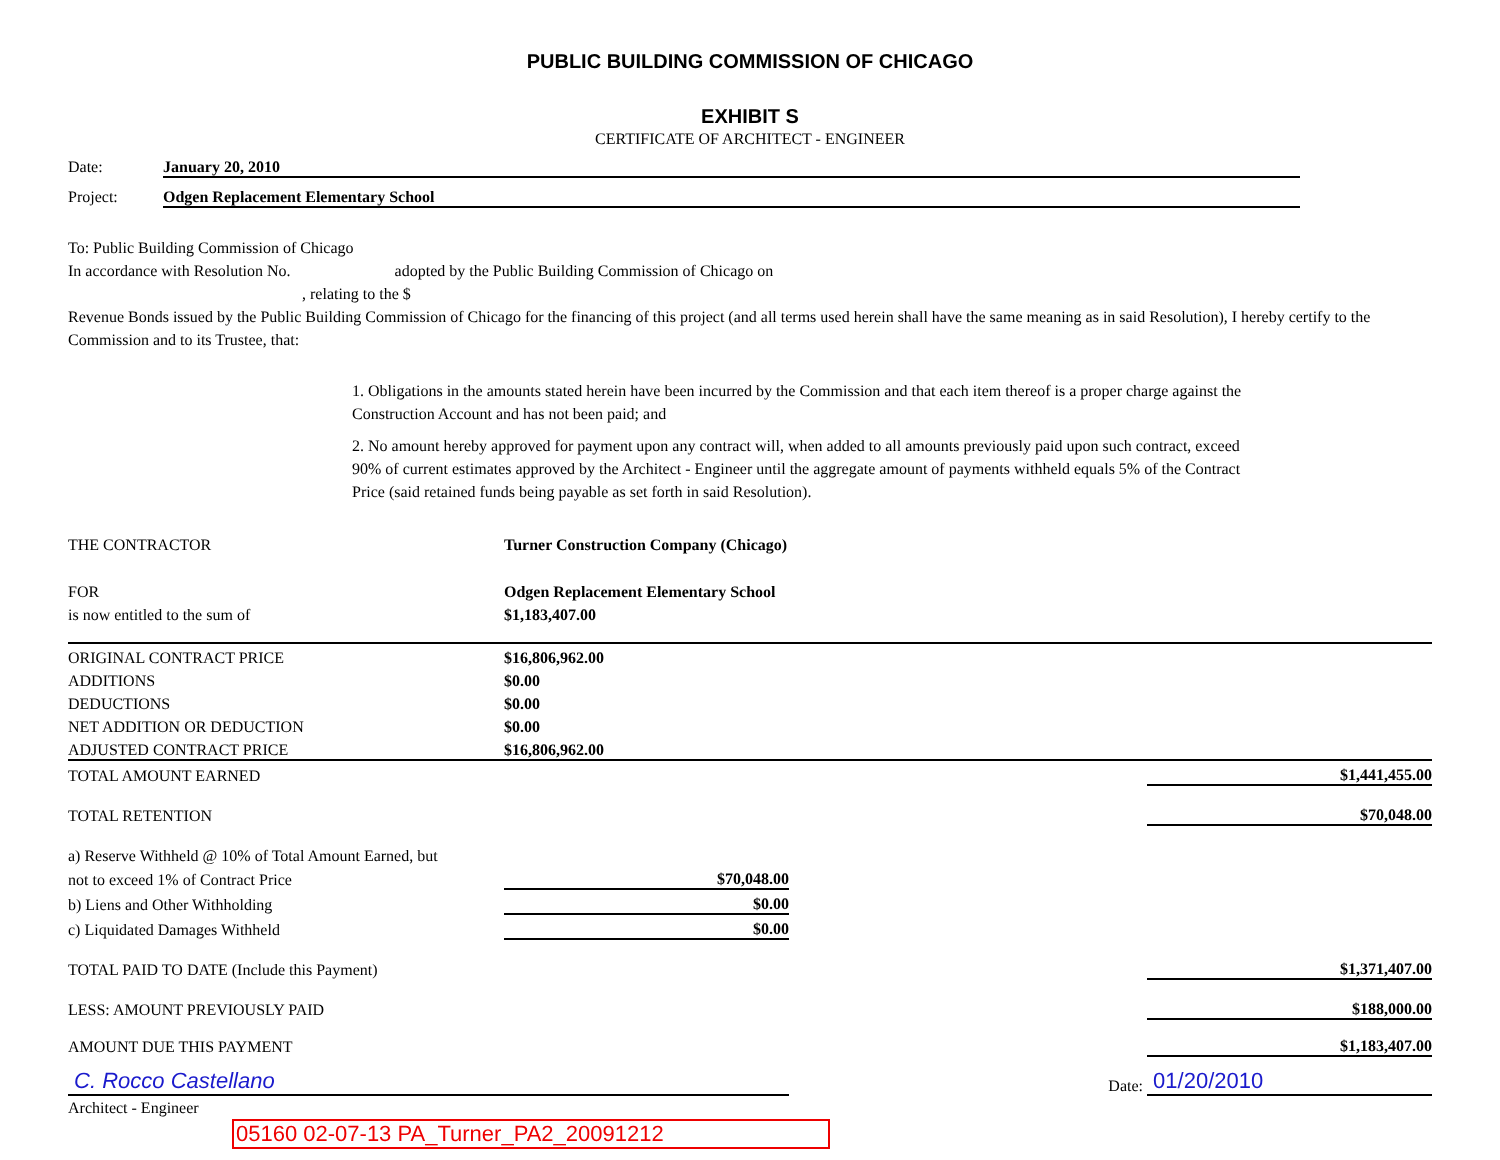PUBLIC BUILDING COMMISSION OF CHICAGO
EXHIBIT S
CERTIFICATE OF ARCHITECT - ENGINEER
Date: January 20, 2010
Project: Odgen Replacement Elementary School
To: Public Building Commission of Chicago
In accordance with Resolution No. adopted by the Public Building Commission of Chicago on
, relating to the $
Revenue Bonds issued by the Public Building Commission of Chicago for the financing of this project (and all terms used herein shall have the same meaning as in said Resolution), I hereby certify to the Commission and to its Trustee, that:
1. Obligations in the amounts stated herein have been incurred by the Commission and that each item thereof is a proper charge against the Construction Account and has not been paid; and
2. No amount hereby approved for payment upon any contract will, when added to all amounts previously paid upon such contract, exceed 90% of current estimates approved by the Architect - Engineer until the aggregate amount of payments withheld equals 5% of the Contract Price (said retained funds being payable as set forth in said Resolution).
| THE CONTRACTOR | Turner Construction Company (Chicago) | | |
| FOR | Odgen Replacement Elementary School | | |
| is now entitled to the sum of | $1,183,407.00 | | |
| ORIGINAL CONTRACT PRICE | $16,806,962.00 | | |
| ADDITIONS | $0.00 | | |
| DEDUCTIONS | $0.00 | | |
| NET ADDITION OR DEDUCTION | $0.00 | | |
| ADJUSTED CONTRACT PRICE | $16,806,962.00 | | |
| TOTAL AMOUNT EARNED | | | $1,441,455.00 |
| TOTAL RETENTION | | | $70,048.00 |
| a) Reserve Withheld @ 10% of Total Amount Earned, but | | | |
| not to exceed 1% of Contract Price | $70,048.00 | | |
| b) Liens and Other Withholding | $0.00 | | |
| c) Liquidated Damages Withheld | $0.00 | | |
| TOTAL PAID TO DATE (Include this Payment) | | | $1,371,407.00 |
| LESS: AMOUNT PREVIOUSLY PAID | | | $188,000.00 |
| AMOUNT DUE THIS PAYMENT | | | $1,183,407.00 |
| C. Rocco Castellano | | Date: | 01/20/2010 |
Architect - Engineer
05160 02-07-13 PA_Turner_PA2_20091212